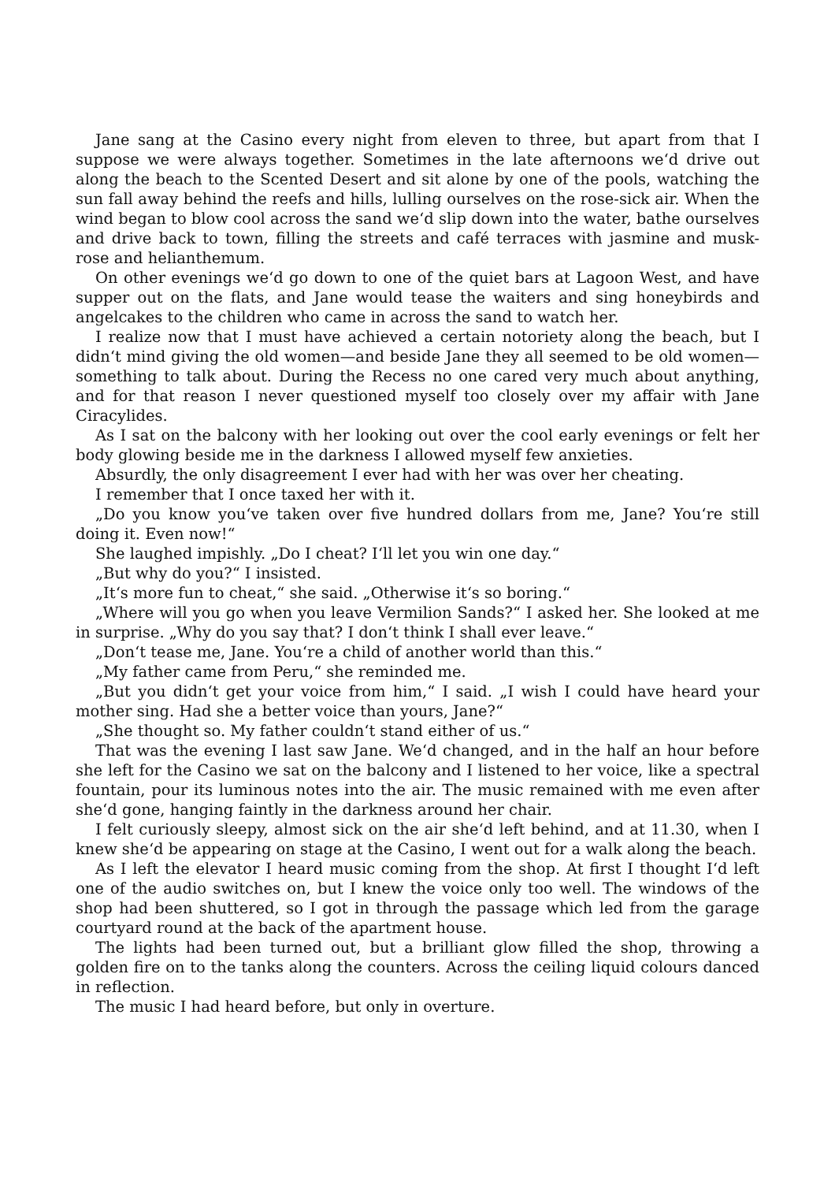Jane sang at the Casino every night from eleven to three, but apart from that I suppose we were always together. Sometimes in the late afternoons we‘d drive out along the beach to the Scented Desert and sit alone by one of the pools, watching the sun fall away behind the reefs and hills, lulling ourselves on the rose-sick air. When the wind began to blow cool across the sand we‘d slip down into the water, bathe ourselves and drive back to town, filling the streets and café terraces with jasmine and musk-rose and helianthemum.
On other evenings we‘d go down to one of the quiet bars at Lagoon West, and have supper out on the flats, and Jane would tease the waiters and sing honeybirds and angelcakes to the children who came in across the sand to watch her.
I realize now that I must have achieved a certain notoriety along the beach, but I didn‘t mind giving the old women—and beside Jane they all seemed to be old women—something to talk about. During the Recess no one cared very much about anything, and for that reason I never questioned myself too closely over my affair with Jane Ciracylides.
As I sat on the balcony with her looking out over the cool early evenings or felt her body glowing beside me in the darkness I allowed myself few anxieties.
Absurdly, the only disagreement I ever had with her was over her cheating.
I remember that I once taxed her with it.
„Do you know you‘ve taken over five hundred dollars from me, Jane? You‘re still doing it. Even now!“
She laughed impishly. „Do I cheat? I‘ll let you win one day.“
„But why do you?“ I insisted.
„It‘s more fun to cheat,“ she said. „Otherwise it‘s so boring.“
„Where will you go when you leave Vermilion Sands?“ I asked her. She looked at me in surprise. „Why do you say that? I don‘t think I shall ever leave.“
„Don‘t tease me, Jane. You‘re a child of another world than this.“
„My father came from Peru,“ she reminded me.
„But you didn‘t get your voice from him,“ I said. „I wish I could have heard your mother sing. Had she a better voice than yours, Jane?“
„She thought so. My father couldn‘t stand either of us.“
That was the evening I last saw Jane. We‘d changed, and in the half an hour before she left for the Casino we sat on the balcony and I listened to her voice, like a spectral fountain, pour its luminous notes into the air. The music remained with me even after she‘d gone, hanging faintly in the darkness around her chair.
I felt curiously sleepy, almost sick on the air she‘d left behind, and at 11.30, when I knew she‘d be appearing on stage at the Casino, I went out for a walk along the beach.
As I left the elevator I heard music coming from the shop. At first I thought I‘d left one of the audio switches on, but I knew the voice only too well. The windows of the shop had been shuttered, so I got in through the passage which led from the garage courtyard round at the back of the apartment house.
The lights had been turned out, but a brilliant glow filled the shop, throwing a golden fire on to the tanks along the counters. Across the ceiling liquid colours danced in reflection.
The music I had heard before, but only in overture.